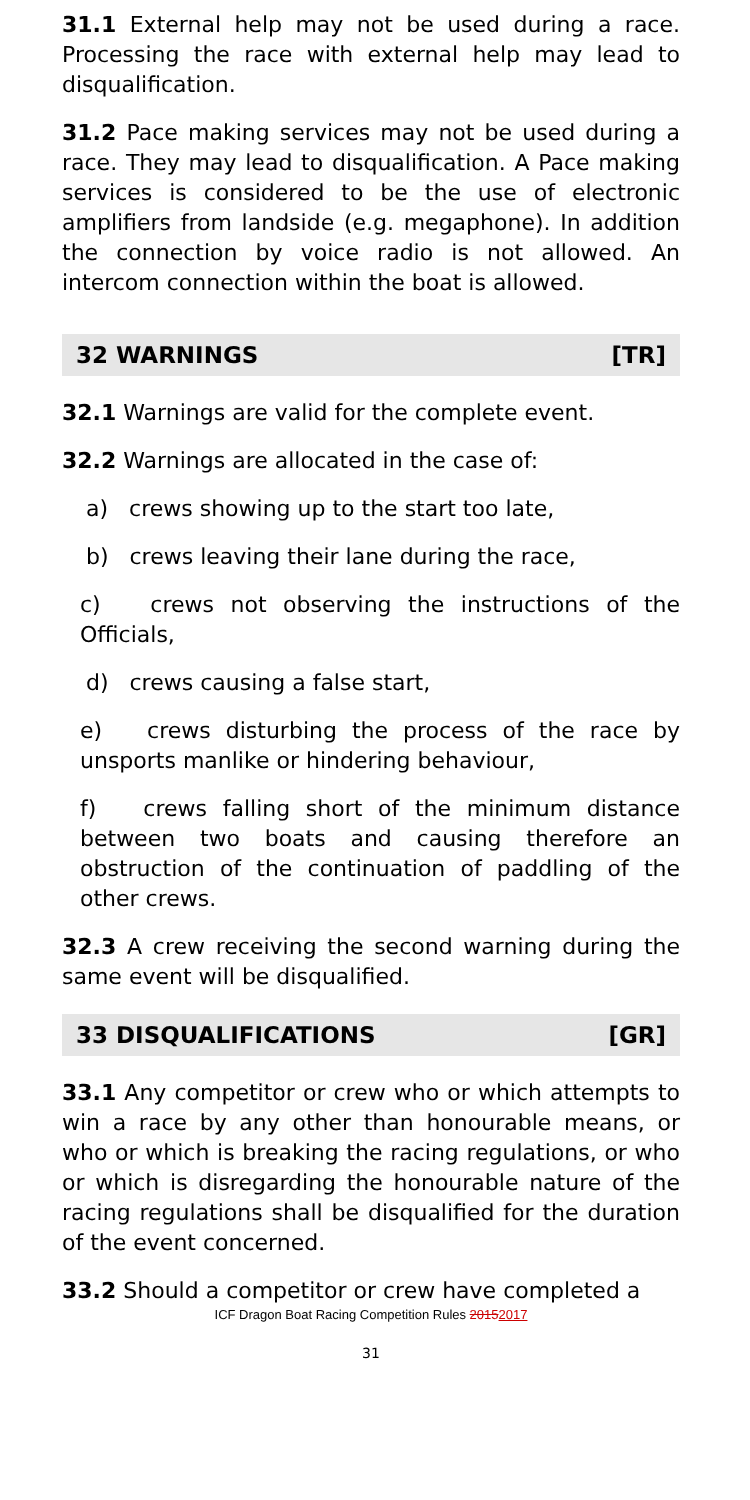31.1 External help may not be used during a race. Processing the race with external help may lead to disqualification.
31.2 Pace making services may not be used during a race. They may lead to disqualification. A Pace making services is considered to be the use of electronic amplifiers from landside (e.g. megaphone). In addition the connection by voice radio is not allowed. An intercom connection within the boat is allowed.
32 WARNINGS [TR]
32.1 Warnings are valid for the complete event.
32.2 Warnings are allocated in the case of:
a) crews showing up to the start too late,
b) crews leaving their lane during the race,
c) crews not observing the instructions of the Officials,
d) crews causing a false start,
e) crews disturbing the process of the race by unsports manlike or hindering behaviour,
f) crews falling short of the minimum distance between two boats and causing therefore an obstruction of the continuation of paddling of the other crews.
32.3 A crew receiving the second warning during the same event will be disqualified.
33 DISQUALIFICATIONS [GR]
33.1 Any competitor or crew who or which attempts to win a race by any other than honourable means, or who or which is breaking the racing regulations, or who or which is disregarding the honourable nature of the racing regulations shall be disqualified for the duration of the event concerned.
33.2 Should a competitor or crew have completed a
ICF Dragon Boat Racing Competition Rules 20152017
31